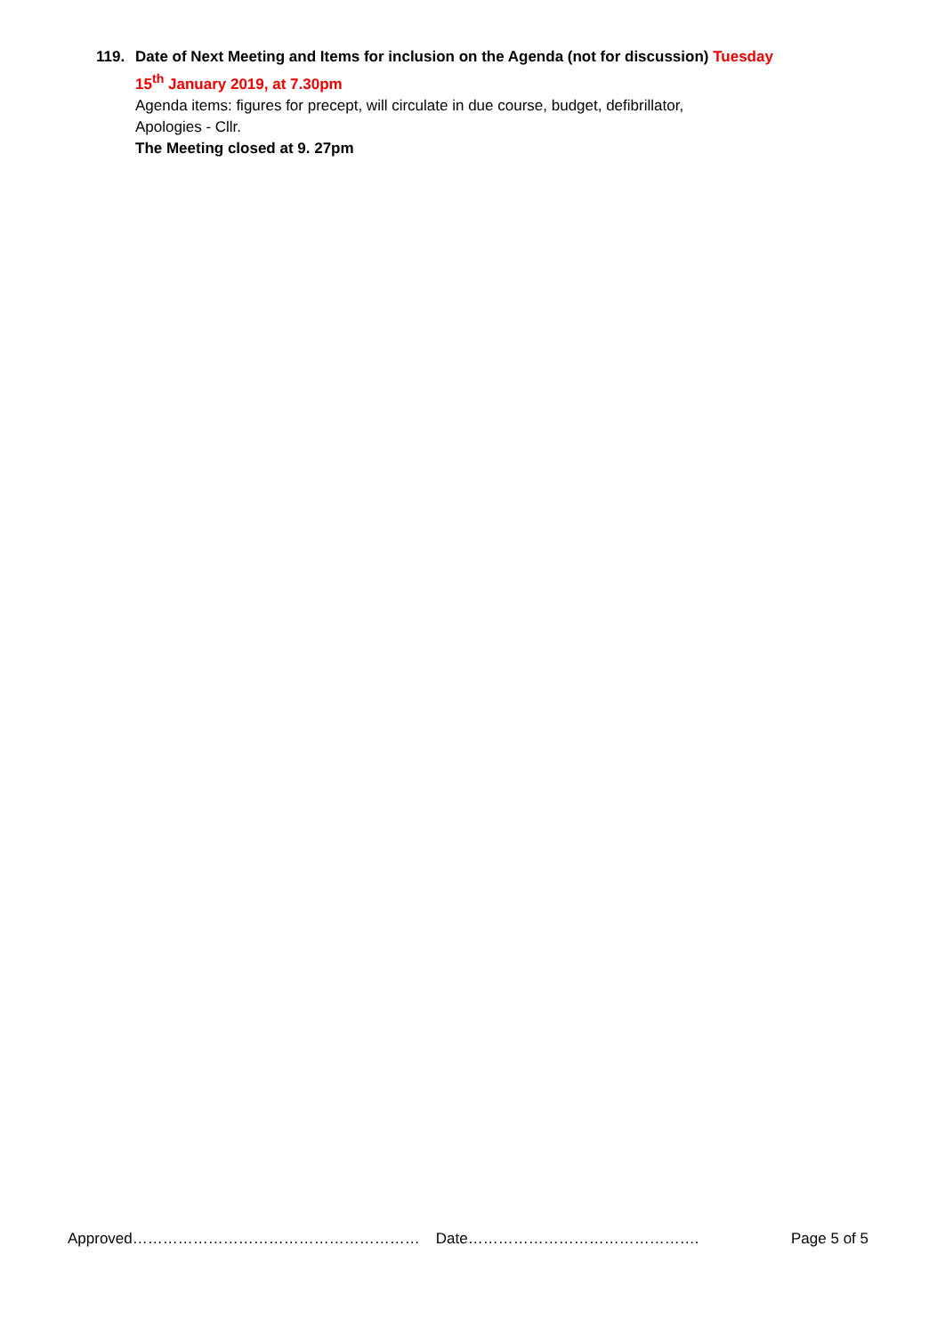119. Date of Next Meeting and Items for inclusion on the Agenda (not for discussion) Tuesday
15<sup>th</sup> January 2019, at 7.30pm
Agenda items: figures for precept, will circulate in due course, budget, defibrillator,
Apologies - Cllr.
The Meeting closed at 9. 27pm
Approved………………………………………………… Date………………………………………. Page 5 of 5